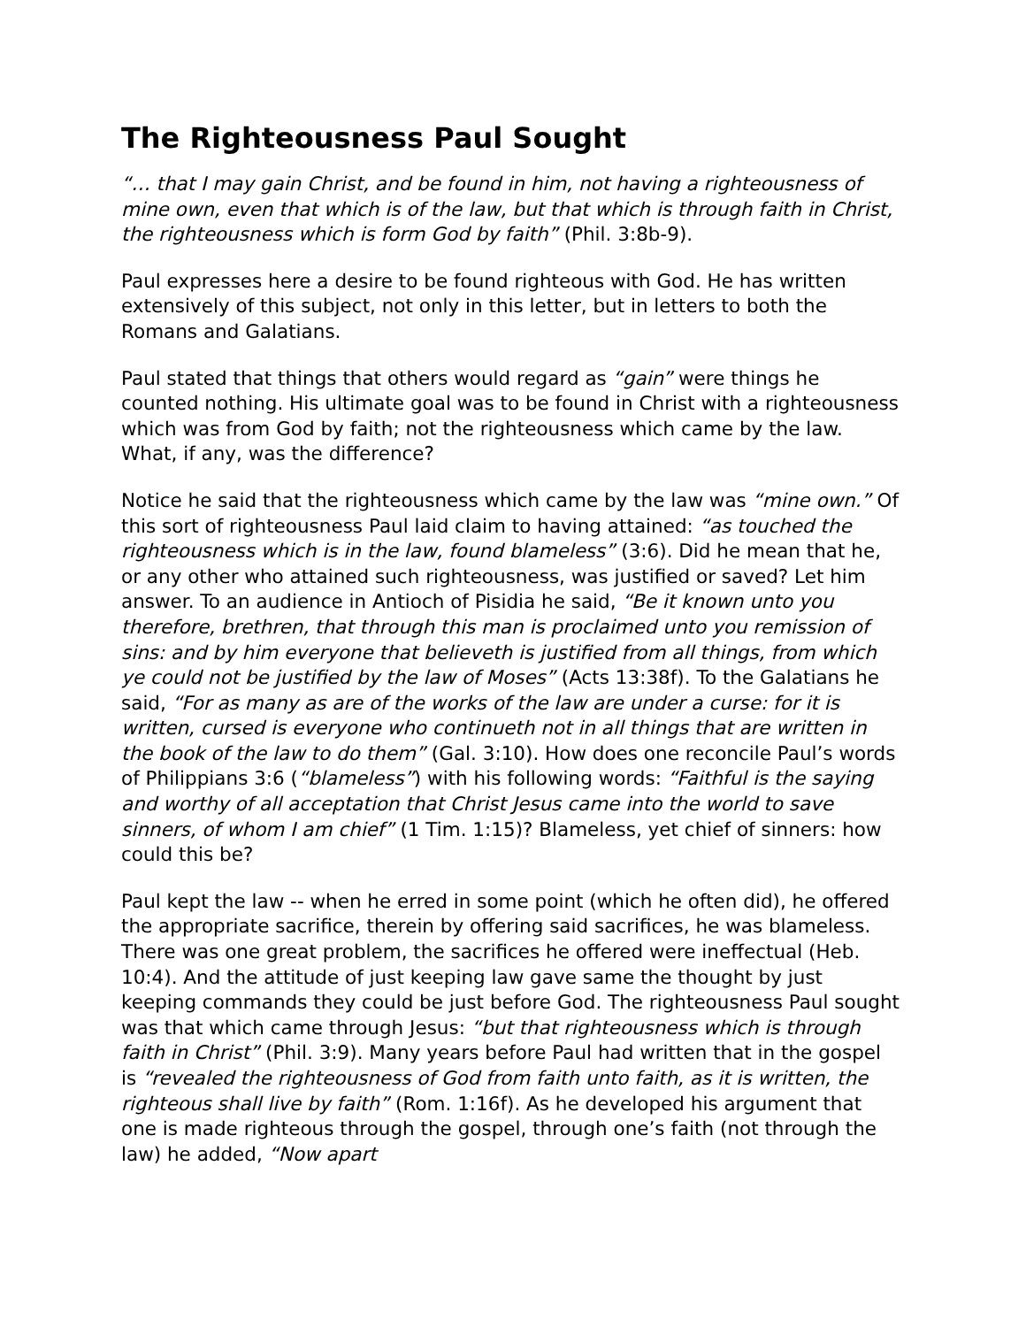The Righteousness Paul Sought
“… that I may gain Christ, and be found in him, not having a righteousness of mine own, even that which is of the law, but that which is through faith in Christ, the righteousness which is form God by faith” (Phil. 3:8b-9).
Paul expresses here a desire to be found righteous with God. He has written extensively of this subject, not only in this letter, but in letters to both the Romans and Galatians.
Paul stated that things that others would regard as “gain” were things he counted nothing. His ultimate goal was to be found in Christ with a righteousness which was from God by faith; not the righteousness which came by the law. What, if any, was the difference?
Notice he said that the righteousness which came by the law was “mine own.” Of this sort of righteousness Paul laid claim to having attained: “as touched the righteousness which is in the law, found blameless” (3:6). Did he mean that he, or any other who attained such righteousness, was justified or saved? Let him answer. To an audience in Antioch of Pisidia he said, “Be it known unto you therefore, brethren, that through this man is proclaimed unto you remission of sins: and by him everyone that believeth is justified from all things, from which ye could not be justified by the law of Moses” (Acts 13:38f). To the Galatians he said, “For as many as are of the works of the law are under a curse: for it is written, cursed is everyone who continueth not in all things that are written in the book of the law to do them” (Gal. 3:10). How does one reconcile Paul’s words of Philippians 3:6 (“blameless”) with his following words: “Faithful is the saying and worthy of all acceptation that Christ Jesus came into the world to save sinners, of whom I am chief” (1 Tim. 1:15)? Blameless, yet chief of sinners: how could this be?
Paul kept the law -- when he erred in some point (which he often did), he offered the appropriate sacrifice, therein by offering said sacrifices, he was blameless. There was one great problem, the sacrifices he offered were ineffectual (Heb. 10:4). And the attitude of just keeping law gave same the thought by just keeping commands they could be just before God. The righteousness Paul sought was that which came through Jesus: “but that righteousness which is through faith in Christ” (Phil. 3:9). Many years before Paul had written that in the gospel is “revealed the righteousness of God from faith unto faith, as it is written, the righteous shall live by faith” (Rom. 1:16f). As he developed his argument that one is made righteous through the gospel, through one’s faith (not through the law) he added, “Now apart